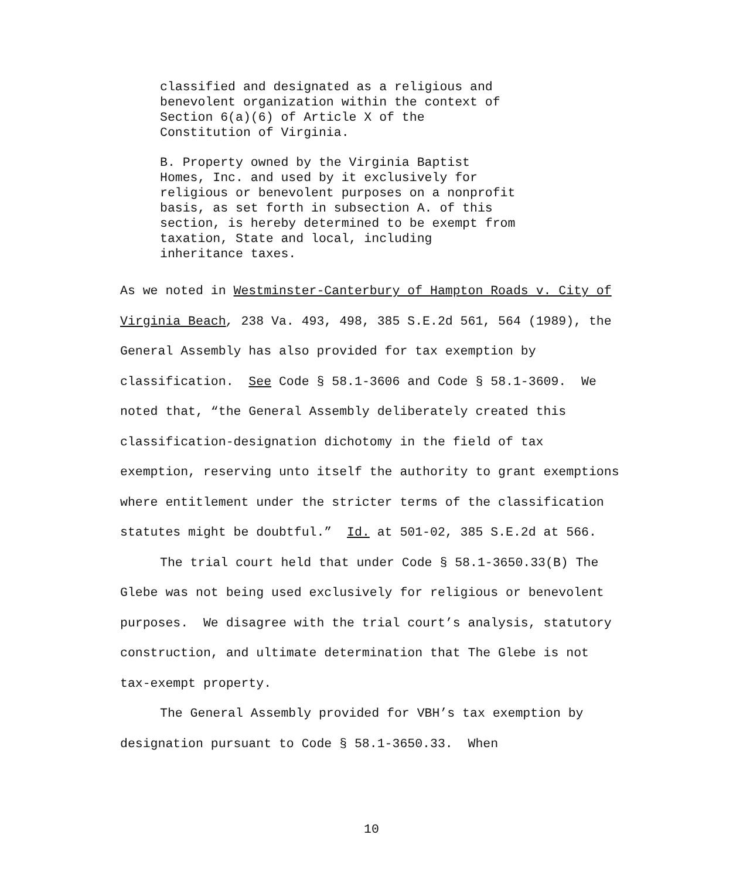classified and designated as a religious and
benevolent organization within the context of
Section 6(a)(6) of Article X of the
Constitution of Virginia.
B. Property owned by the Virginia Baptist
Homes, Inc. and used by it exclusively for
religious or benevolent purposes on a nonprofit
basis, as set forth in subsection A. of this
section, is hereby determined to be exempt from
taxation, State and local, including
inheritance taxes.
As we noted in Westminster-Canterbury of Hampton Roads v. City of Virginia Beach, 238 Va. 493, 498, 385 S.E.2d 561, 564 (1989), the General Assembly has also provided for tax exemption by classification. See Code § 58.1-3606 and Code § 58.1-3609. We noted that, “the General Assembly deliberately created this classification-designation dichotomy in the field of tax exemption, reserving unto itself the authority to grant exemptions where entitlement under the stricter terms of the classification statutes might be doubtful.” Id. at 501-02, 385 S.E.2d at 566.
The trial court held that under Code § 58.1-3650.33(B) The Glebe was not being used exclusively for religious or benevolent purposes. We disagree with the trial court’s analysis, statutory construction, and ultimate determination that The Glebe is not tax-exempt property.
The General Assembly provided for VBH’s tax exemption by designation pursuant to Code § 58.1-3650.33. When
10